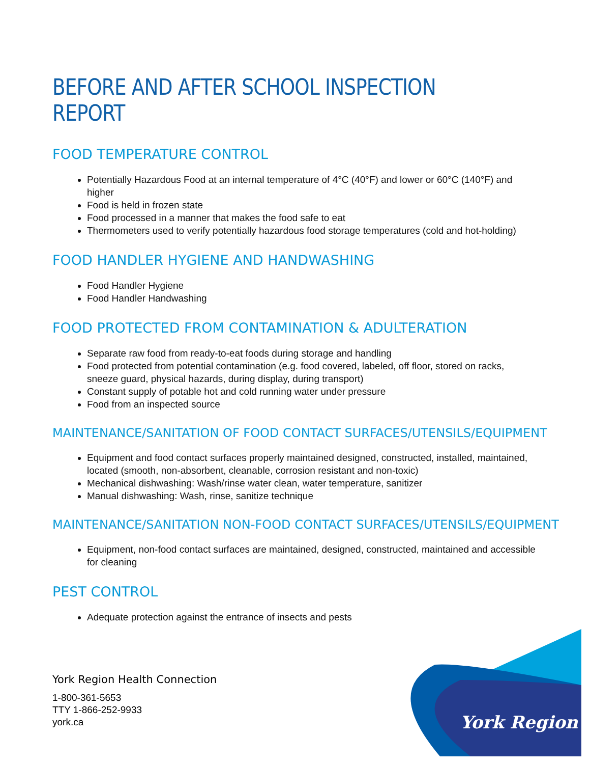BEFORE AND AFTER SCHOOL INSPECTION REPORT
FOOD TEMPERATURE CONTROL
Potentially Hazardous Food at an internal temperature of 4°C (40°F) and lower or 60°C (140°F) and higher
Food is held in frozen state
Food processed in a manner that makes the food safe to eat
Thermometers used to verify potentially hazardous food storage temperatures (cold and hot-holding)
FOOD HANDLER HYGIENE AND HANDWASHING
Food Handler Hygiene
Food Handler Handwashing
FOOD PROTECTED FROM CONTAMINATION & ADULTERATION
Separate raw food from ready-to-eat foods during storage and handling
Food protected from potential contamination (e.g. food covered, labeled, off floor, stored on racks, sneeze guard, physical hazards, during display, during transport)
Constant supply of potable hot and cold running water under pressure
Food from an inspected source
MAINTENANCE/SANITATION OF FOOD CONTACT SURFACES/UTENSILS/EQUIPMENT
Equipment and food contact surfaces properly maintained designed, constructed, installed, maintained, located (smooth, non-absorbent, cleanable, corrosion resistant and non-toxic)
Mechanical dishwashing: Wash/rinse water clean, water temperature, sanitizer
Manual dishwashing: Wash, rinse, sanitize technique
MAINTENANCE/SANITATION NON-FOOD CONTACT SURFACES/UTENSILS/EQUIPMENT
Equipment, non-food contact surfaces are maintained, designed, constructed, maintained and accessible for cleaning
PEST CONTROL
Adequate protection against the entrance of insects and pests
York Region Health Connection
1-800-361-5653
TTY 1-866-252-9933
york.ca
York Region